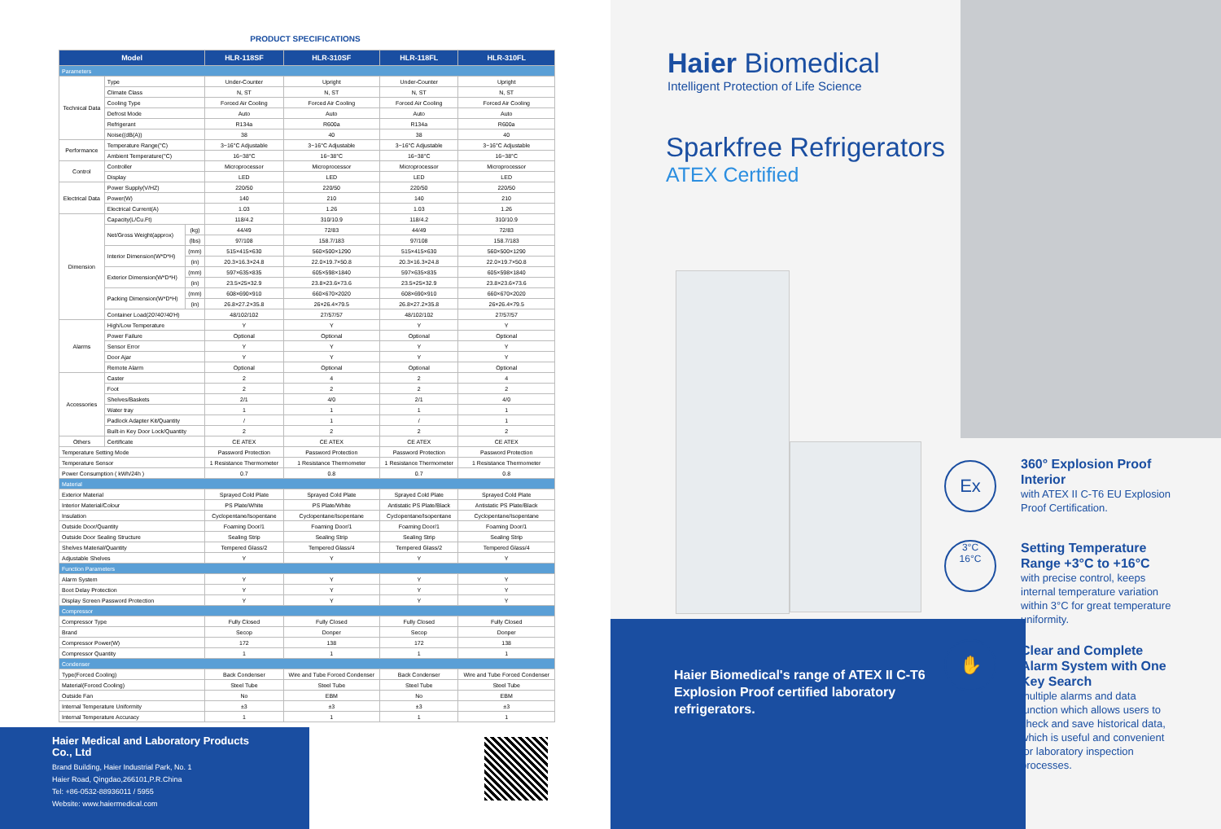PRODUCT SPECIFICATIONS
| Model | | | HLR-118SF | HLR-310SF | HLR-118FL | HLR-310FL |
| --- | --- | --- | --- | --- | --- | --- |
| Parameters | | | | | | |
| Technical Data | Type | | Under-Counter | Upright | Under-Counter | Upright |
| | Climate Class | | N, ST | N, ST | N, ST | N, ST |
| | Cooling Type | | Forced Air Cooling | Forced Air Cooling | Forced Air Cooling | Forced Air Cooling |
| | Defrost Mode | | Auto | Auto | Auto | Auto |
| | Refrigerant | | R134a | R600a | R134a | R600a |
| | Noise((dB(A)) | | 38 | 40 | 38 | 40 |
| Performance | Temperature Range(°C) | | 3~16°C Adjustable | 3~16°C Adjustable | 3~16°C Adjustable | 3~16°C Adjustable |
| | Ambient Temperature(°C) | | 16~38°C | 16~38°C | 16~38°C | 16~38°C |
| Control | Controller | | Microprocessor | Microprocessor | Microprocessor | Microprocessor |
| | Display | | LED | LED | LED | LED |
| Electrical Data | Power Supply(V/HZ) | | 220/50 | 220/50 | 220/50 | 220/50 |
| | Power(W) | | 140 | 210 | 140 | 210 |
| | Electrical Current(A) | | 1.03 | 1.26 | 1.03 | 1.26 |
| Dimension | Capacity(L/Cu.Ft) | | 118/4.2 | 310/10.9 | 118/4.2 | 310/10.9 |
| | Net/Gross Weight(approx) | (kg) | 44/49 | 72/83 | 44/49 | 72/83 |
| | | (lbs) | 97/108 | 158.7/183 | 97/108 | 158.7/183 |
| | Interior Dimension(W*D*H) | (mm) | 515×415×630 | 560×500×1290 | 515×415×630 | 560×500×1290 |
| | | (in) | 20.3×16.3×24.8 | 22.0×19.7×50.8 | 20.3×16.3×24.8 | 22.0×19.7×50.8 |
| | Exterior Dimension(W*D*H) | (mm) | 597×635×835 | 605×598×1840 | 597×635×835 | 605×598×1840 |
| | | (in) | 23.5×25×32.9 | 23.8×23.6×73.6 | 23.5×25×32.9 | 23.8×23.6×73.6 |
| | Packing Dimension(W*D*H) | (mm) | 608×690×910 | 660×670×2020 | 608×690×910 | 660×670×2020 |
| | | (in) | 26.8×27.2×35.8 | 26×26.4×79.5 | 26.8×27.2×35.8 | 26×26.4×79.5 |
| | Container Load(20'/40'/40'H) | | 48/102/102 | 27/57/57 | 48/102/102 | 27/57/57 |
| Alarms | High/Low Temperature | | Y | Y | Y | Y |
| | Power Failure | | Optional | Optional | Optional | Optional |
| | Sensor Error | | Y | Y | Y | Y |
| | Door Ajar | | Y | Y | Y | Y |
| | Remote Alarm | | Optional | Optional | Optional | Optional |
| Accessories | Caster | | 2 | 4 | 2 | 4 |
| | Foot | | 2 | 2 | 2 | 2 |
| | Shelves/Baskets | | 2/1 | 4/0 | 2/1 | 4/0 |
| | Water tray | | 1 | 1 | 1 | 1 |
| | Padlock Adapter Kit/Quantity | | / | 1 | / | 1 |
| | Built-in Key Door Lock/Quantity | | 2 | 2 | 2 | 2 |
| Others | Certificate | | CE ATEX | CE ATEX | CE ATEX | CE ATEX |
| Temperature Setting Mode | | | Password Protection | Password Protection | Password Protection | Password Protection |
| Temperature Sensor | | | 1 Resistance Thermometer | 1 Resistance Thermometer | 1 Resistance Thermometer | 1 Resistance Thermometer |
| Power Consumption ( kWh/24h ) | | | 0.7 | 0.8 | 0.7 | 0.8 |
| Material | | | | | | |
| Exterior Material | | | Sprayed Cold Plate | Sprayed Cold Plate | Sprayed Cold Plate | Sprayed Cold Plate |
| Interior Material/Colour | | | PS Plate/White | PS Plate/White | Antistatic PS Plate/Black | Antistatic PS Plate/Black |
| Insulation | | | Cyclopentane/Isopentane | Cyclopentane/Isopentane | Cyclopentane/Isopentane | Cyclopentane/Isopentane |
| Outside Door/Quantity | | | Foaming Door/1 | Foaming Door/1 | Foaming Door/1 | Foaming Door/1 |
| Outside Door Sealing Structure | | | Sealing Strip | Sealing Strip | Sealing Strip | Sealing Strip |
| Shelves Material/Quantity | | | Tempered Glass/2 | Tempered Glass/4 | Tempered Glass/2 | Tempered Glass/4 |
| Adjustable Shelves | | | Y | Y | Y | Y |
| Function Parameters | | | | | | |
| Alarm System | | | Y | Y | Y | Y |
| Boot Delay Protection | | | Y | Y | Y | Y |
| Display Screen Password Protection | | | Y | Y | Y | Y |
| Compressor | | | | | | |
| Compressor Type | | | Fully Closed | Fully Closed | Fully Closed | Fully Closed |
| Brand | | | Secop | Donper | Secop | Donper |
| Compressor Power(W) | | | 172 | 138 | 172 | 138 |
| Compressor Quantity | | | 1 | 1 | 1 | 1 |
| Condenser | | | | | | |
| Type(Forced Cooling) | | | Back Condenser | Wire and Tube Forced Condenser | Back Condenser | Wire and Tube Forced Condenser |
| Material(Forced Cooling) | | | Steel Tube | Steel Tube | Steel Tube | Steel Tube |
| Outside Fan | | | No | EBM | No | EBM |
| Internal Temperature Uniformity | | | ±3 | ±3 | ±3 | ±3 |
| Internal Temperature Accuracy | | | 1 | 1 | 1 | 1 |
Haier Medical and Laboratory Products Co., Ltd
Brand Building, Haier Industrial Park, No. 1
Haier Road, Qingdao,266101,P.R.China
Tel: +86-0532-88936011 / 5955
Website: www.haiermedical.com
Haier Biomedical
Intelligent Protection of Life Science
Sparkfree Refrigerators
ATEX Certified
Haier Biomedical's range of ATEX II C-T6 Explosion Proof certified laboratory refrigerators.
Ex
360° Explosion Proof Interior
with ATEX II C-T6 EU Explosion Proof Certification.
3°C
16°C
Setting Temperature Range +3°C to +16°C
with precise control, keeps internal temperature variation within 3°C for great temperature uniformity.
✋
Clear and Complete Alarm System with One Key Search
multiple alarms and data function which allows users to check and save historical data, which is useful and convenient for laboratory inspection processes.